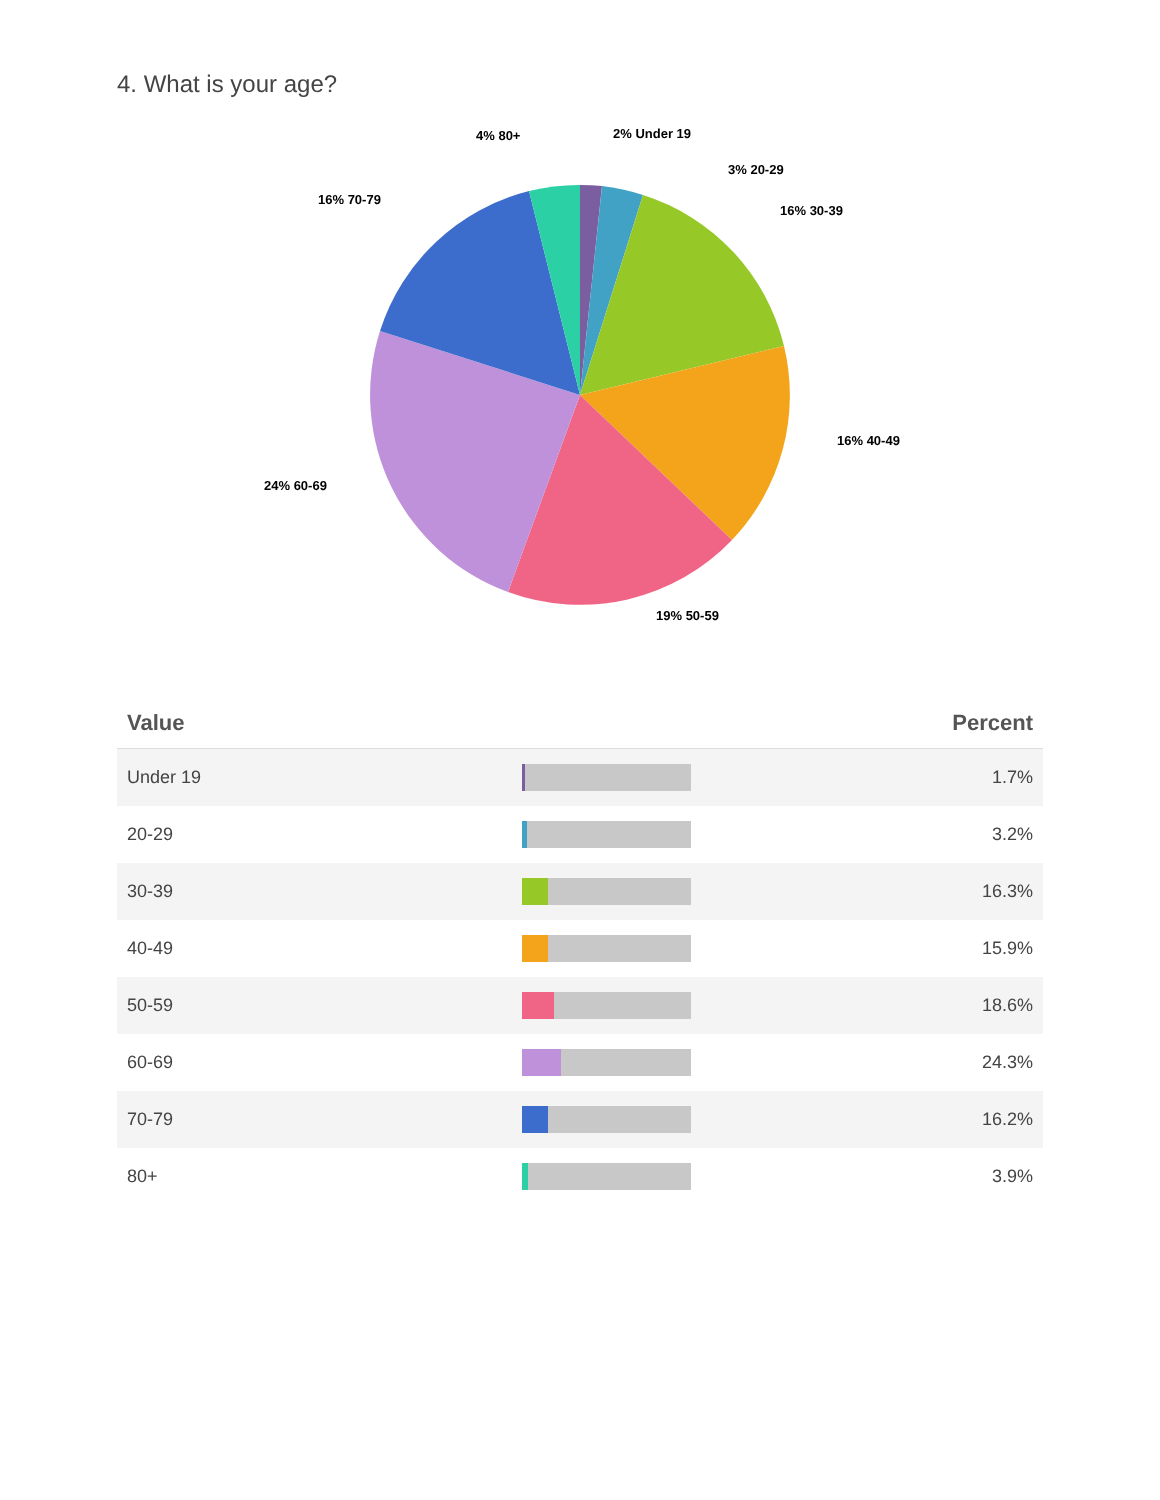4. What is your age?
4% 80+ 2% Under 19
3% 20-29
16% 70-79
16% 30-39
16% 40-49
24% 60-69
19% 50-59
| Value | | Percent |
| --- | --- | --- |
| Under 19 | | 1.7% |
| 20-29 | | 3.2% |
| 30-39 | | 16.3% |
| 40-49 | | 15.9% |
| 50-59 | | 18.6% |
| 60-69 | | 24.3% |
| 70-79 | | 16.2% |
| 80+ | | 3.9% |